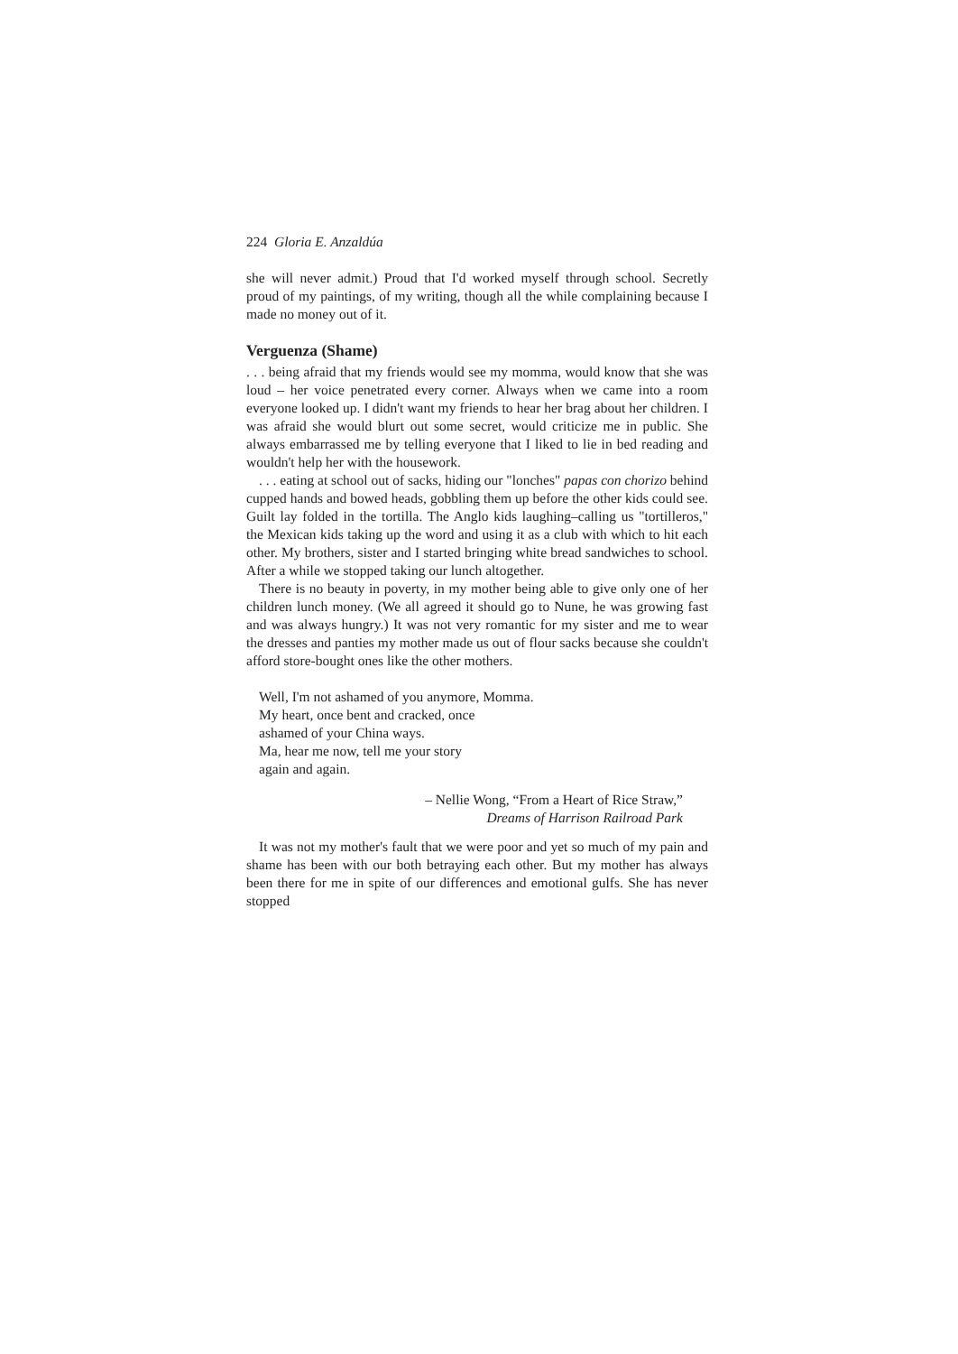224 Gloria E. Anzaldúa
she will never admit.) Proud that I'd worked myself through school. Secretly proud of my paintings, of my writing, though all the while complaining because I made no money out of it.
Verguenza (Shame)
. . . being afraid that my friends would see my momma, would know that she was loud – her voice penetrated every corner. Always when we came into a room everyone looked up. I didn't want my friends to hear her brag about her children. I was afraid she would blurt out some secret, would criticize me in public. She always embarrassed me by telling everyone that I liked to lie in bed reading and wouldn't help her with the housework.
. . . eating at school out of sacks, hiding our "lonches" papas con chorizo behind cupped hands and bowed heads, gobbling them up before the other kids could see. Guilt lay folded in the tortilla. The Anglo kids laughing–calling us "tortilleros," the Mexican kids taking up the word and using it as a club with which to hit each other. My brothers, sister and I started bringing white bread sandwiches to school. After a while we stopped taking our lunch altogether.
There is no beauty in poverty, in my mother being able to give only one of her children lunch money. (We all agreed it should go to Nune, he was growing fast and was always hungry.) It was not very romantic for my sister and me to wear the dresses and panties my mother made us out of flour sacks because she couldn't afford store-bought ones like the other mothers.
Well, I'm not ashamed of you anymore, Momma.
My heart, once bent and cracked, once
ashamed of your China ways.
Ma, hear me now, tell me your story
again and again.
– Nellie Wong, “From a Heart of Rice Straw,”
Dreams of Harrison Railroad Park
It was not my mother's fault that we were poor and yet so much of my pain and shame has been with our both betraying each other. But my mother has always been there for me in spite of our differences and emotional gulfs. She has never stopped